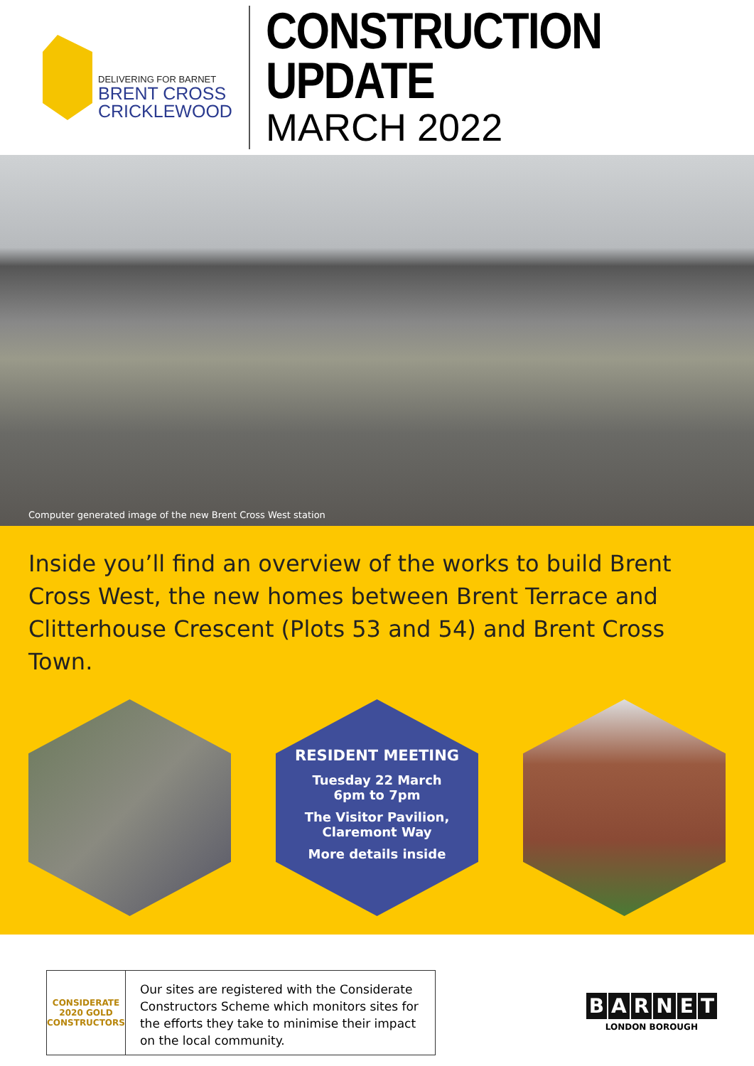DELIVERING FOR BARNET
BRENT CROSS
CRICKLEWOOD
CONSTRUCTION UPDATE
MARCH 2022
Computer generated image of the new Brent Cross West station
Inside you’ll find an overview of the works to build Brent Cross West, the new homes between Brent Terrace and Clitterhouse Crescent (Plots 53 and 54) and Brent Cross Town.
RESIDENT MEETING
Tuesday 22 March
6pm to 7pm
The Visitor Pavilion,
Claremont Way
More details inside
CONSIDERATE
2020 GOLD
CONSTRUCTORS
Our sites are registered with the Considerate Constructors Scheme which monitors sites for the efforts they take to minimise their impact on the local community.
BARNET
LONDON BOROUGH